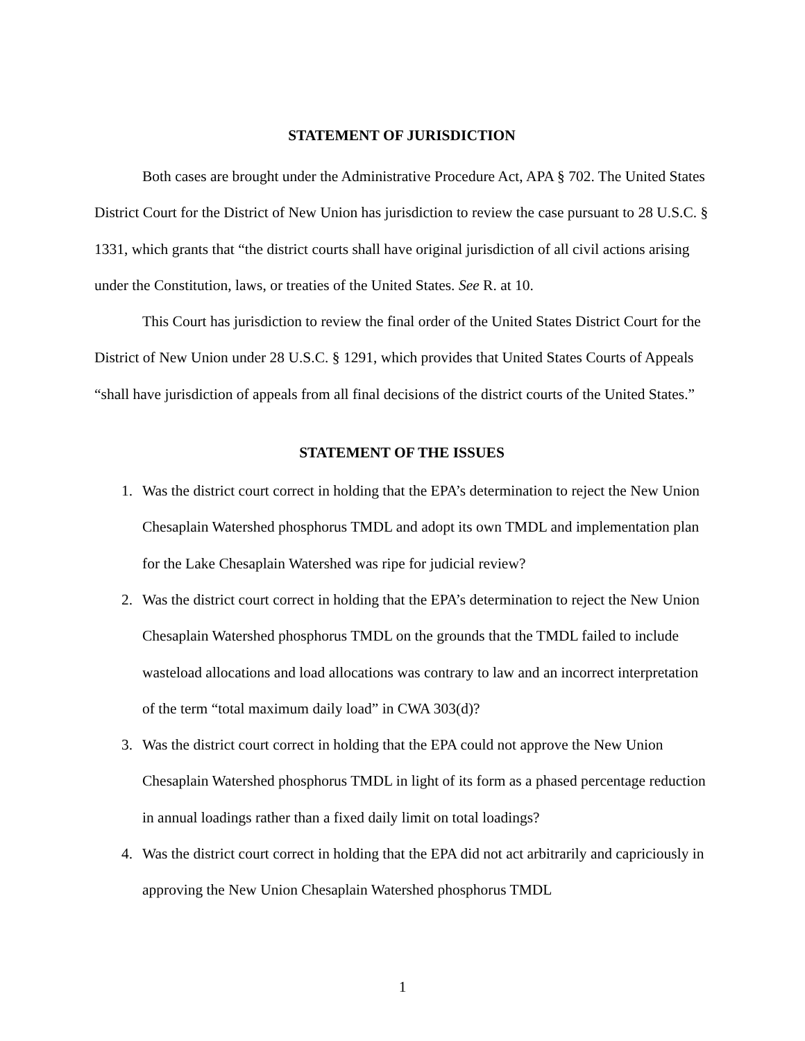STATEMENT OF JURISDICTION
Both cases are brought under the Administrative Procedure Act, APA § 702. The United States District Court for the District of New Union has jurisdiction to review the case pursuant to 28 U.S.C. § 1331, which grants that “the district courts shall have original jurisdiction of all civil actions arising under the Constitution, laws, or treaties of the United States. See R. at 10.
This Court has jurisdiction to review the final order of the United States District Court for the District of New Union under 28 U.S.C. § 1291, which provides that United States Courts of Appeals “shall have jurisdiction of appeals from all final decisions of the district courts of the United States.”
STATEMENT OF THE ISSUES
1. Was the district court correct in holding that the EPA’s determination to reject the New Union Chesaplain Watershed phosphorus TMDL and adopt its own TMDL and implementation plan for the Lake Chesaplain Watershed was ripe for judicial review?
2. Was the district court correct in holding that the EPA’s determination to reject the New Union Chesaplain Watershed phosphorus TMDL on the grounds that the TMDL failed to include wasteload allocations and load allocations was contrary to law and an incorrect interpretation of the term “total maximum daily load” in CWA 303(d)?
3. Was the district court correct in holding that the EPA could not approve the New Union Chesaplain Watershed phosphorus TMDL in light of its form as a phased percentage reduction in annual loadings rather than a fixed daily limit on total loadings?
4. Was the district court correct in holding that the EPA did not act arbitrarily and capriciously in approving the New Union Chesaplain Watershed phosphorus TMDL
1